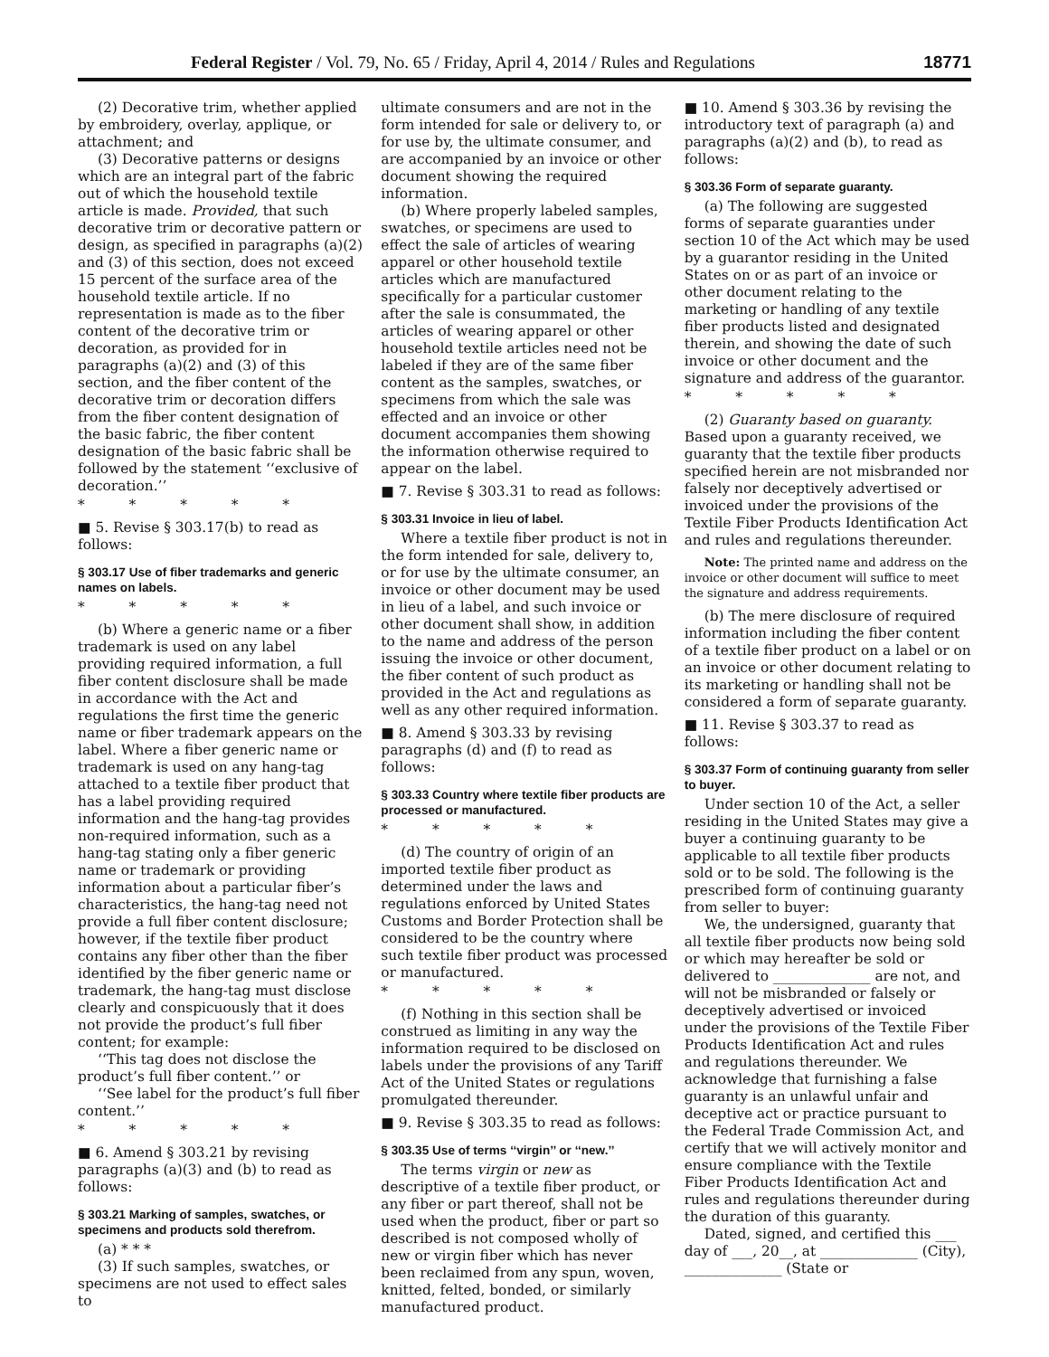Federal Register / Vol. 79, No. 65 / Friday, April 4, 2014 / Rules and Regulations 18771
(2) Decorative trim, whether applied by embroidery, overlay, applique, or attachment; and
(3) Decorative patterns or designs which are an integral part of the fabric out of which the household textile article is made. Provided, that such decorative trim or decorative pattern or design, as specified in paragraphs (a)(2) and (3) of this section, does not exceed 15 percent of the surface area of the household textile article. If no representation is made as to the fiber content of the decorative trim or decoration, as provided for in paragraphs (a)(2) and (3) of this section, and the fiber content of the decorative trim or decoration differs from the fiber content designation of the basic fabric, the fiber content designation of the basic fabric shall be followed by the statement ‘‘exclusive of decoration.’’
* * * * *
■ 5. Revise § 303.17(b) to read as follows:
§ 303.17 Use of fiber trademarks and generic names on labels.
* * * * *
(b) Where a generic name or a fiber trademark is used on any label providing required information, a full fiber content disclosure shall be made in accordance with the Act and regulations the first time the generic name or fiber trademark appears on the label. Where a fiber generic name or trademark is used on any hang-tag attached to a textile fiber product that has a label providing required information and the hang-tag provides non-required information, such as a hang-tag stating only a fiber generic name or trademark or providing information about a particular fiber’s characteristics, the hang-tag need not provide a full fiber content disclosure; however, if the textile fiber product contains any fiber other than the fiber identified by the fiber generic name or trademark, the hang-tag must disclose clearly and conspicuously that it does not provide the product’s full fiber content; for example:
‘‘This tag does not disclose the product’s full fiber content.’’ or
‘‘See label for the product’s full fiber content.’’
* * * * *
■ 6. Amend § 303.21 by revising paragraphs (a)(3) and (b) to read as follows:
§ 303.21 Marking of samples, swatches, or specimens and products sold therefrom.
(a) * * *
(3) If such samples, swatches, or specimens are not used to effect sales to
ultimate consumers and are not in the form intended for sale or delivery to, or for use by, the ultimate consumer, and are accompanied by an invoice or other document showing the required information.
(b) Where properly labeled samples, swatches, or specimens are used to effect the sale of articles of wearing apparel or other household textile articles which are manufactured specifically for a particular customer after the sale is consummated, the articles of wearing apparel or other household textile articles need not be labeled if they are of the same fiber content as the samples, swatches, or specimens from which the sale was effected and an invoice or other document accompanies them showing the information otherwise required to appear on the label.
■ 7. Revise § 303.31 to read as follows:
§ 303.31 Invoice in lieu of label.
Where a textile fiber product is not in the form intended for sale, delivery to, or for use by the ultimate consumer, an invoice or other document may be used in lieu of a label, and such invoice or other document shall show, in addition to the name and address of the person issuing the invoice or other document, the fiber content of such product as provided in the Act and regulations as well as any other required information.
■ 8. Amend § 303.33 by revising paragraphs (d) and (f) to read as follows:
§ 303.33 Country where textile fiber products are processed or manufactured.
* * * * *
(d) The country of origin of an imported textile fiber product as determined under the laws and regulations enforced by United States Customs and Border Protection shall be considered to be the country where such textile fiber product was processed or manufactured.
* * * * *
(f) Nothing in this section shall be construed as limiting in any way the information required to be disclosed on labels under the provisions of any Tariff Act of the United States or regulations promulgated thereunder.
■ 9. Revise § 303.35 to read as follows:
§ 303.35 Use of terms ‘‘virgin’’ or ‘‘new.’’
The terms virgin or new as descriptive of a textile fiber product, or any fiber or part thereof, shall not be used when the product, fiber or part so described is not composed wholly of new or virgin fiber which has never been reclaimed from any spun, woven, knitted, felted, bonded, or similarly manufactured product.
■ 10. Amend § 303.36 by revising the introductory text of paragraph (a) and paragraphs (a)(2) and (b), to read as follows:
§ 303.36 Form of separate guaranty.
(a) The following are suggested forms of separate guaranties under section 10 of the Act which may be used by a guarantor residing in the United States on or as part of an invoice or other document relating to the marketing or handling of any textile fiber products listed and designated therein, and showing the date of such invoice or other document and the signature and address of the guarantor.
* * * * *
(2) Guaranty based on guaranty. Based upon a guaranty received, we guaranty that the textile fiber products specified herein are not misbranded nor falsely nor deceptively advertised or invoiced under the provisions of the Textile Fiber Products Identification Act and rules and regulations thereunder.
Note: The printed name and address on the invoice or other document will suffice to meet the signature and address requirements.
(b) The mere disclosure of required information including the fiber content of a textile fiber product on a label or on an invoice or other document relating to its marketing or handling shall not be considered a form of separate guaranty.
■ 11. Revise § 303.37 to read as follows:
§ 303.37 Form of continuing guaranty from seller to buyer.
Under section 10 of the Act, a seller residing in the United States may give a buyer a continuing guaranty to be applicable to all textile fiber products sold or to be sold. The following is the prescribed form of continuing guaranty from seller to buyer:
We, the undersigned, guaranty that all textile fiber products now being sold or which may hereafter be sold or delivered to ______________ are not, and will not be misbranded or falsely or deceptively advertised or invoiced under the provisions of the Textile Fiber Products Identification Act and rules and regulations thereunder. We acknowledge that furnishing a false guaranty is an unlawful unfair and deceptive act or practice pursuant to the Federal Trade Commission Act, and certify that we will actively monitor and ensure compliance with the Textile Fiber Products Identification Act and rules and regulations thereunder during the duration of this guaranty.
Dated, signed, and certified this ___ day of ___, 20__, at ______________ (City), ______________ (State or